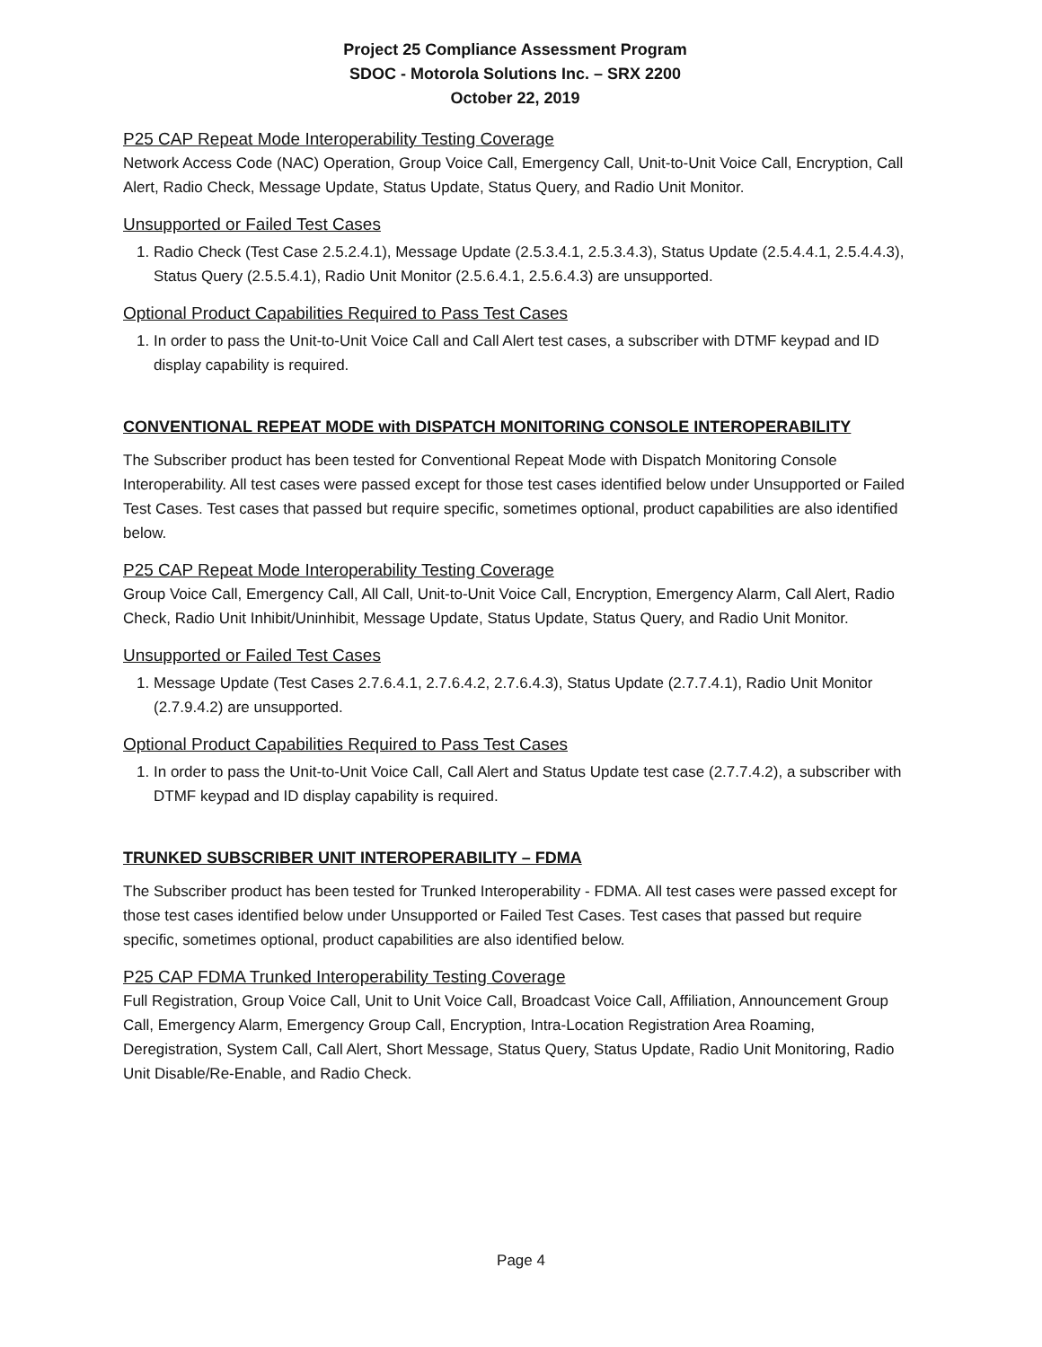Project 25 Compliance Assessment Program
SDOC - Motorola Solutions Inc. – SRX 2200
October 22, 2019
P25 CAP Repeat Mode Interoperability Testing Coverage
Network Access Code (NAC) Operation, Group Voice Call, Emergency Call, Unit-to-Unit Voice Call, Encryption, Call Alert, Radio Check, Message Update, Status Update, Status Query, and Radio Unit Monitor.
Unsupported or Failed Test Cases
1. Radio Check (Test Case 2.5.2.4.1), Message Update (2.5.3.4.1, 2.5.3.4.3), Status Update (2.5.4.4.1, 2.5.4.4.3), Status Query (2.5.5.4.1), Radio Unit Monitor (2.5.6.4.1, 2.5.6.4.3) are unsupported.
Optional Product Capabilities Required to Pass Test Cases
1. In order to pass the Unit-to-Unit Voice Call and Call Alert test cases, a subscriber with DTMF keypad and ID display capability is required.
CONVENTIONAL REPEAT MODE with DISPATCH MONITORING CONSOLE INTEROPERABILITY
The Subscriber product has been tested for Conventional Repeat Mode with Dispatch Monitoring Console Interoperability. All test cases were passed except for those test cases identified below under Unsupported or Failed Test Cases. Test cases that passed but require specific, sometimes optional, product capabilities are also identified below.
P25 CAP Repeat Mode Interoperability Testing Coverage
Group Voice Call, Emergency Call, All Call, Unit-to-Unit Voice Call, Encryption, Emergency Alarm, Call Alert, Radio Check, Radio Unit Inhibit/Uninhibit, Message Update, Status Update, Status Query, and Radio Unit Monitor.
Unsupported or Failed Test Cases
1. Message Update (Test Cases 2.7.6.4.1, 2.7.6.4.2, 2.7.6.4.3), Status Update (2.7.7.4.1), Radio Unit Monitor (2.7.9.4.2) are unsupported.
Optional Product Capabilities Required to Pass Test Cases
1. In order to pass the Unit-to-Unit Voice Call, Call Alert and Status Update test case (2.7.7.4.2), a subscriber with DTMF keypad and ID display capability is required.
TRUNKED SUBSCRIBER UNIT INTEROPERABILITY – FDMA
The Subscriber product has been tested for Trunked Interoperability - FDMA. All test cases were passed except for those test cases identified below under Unsupported or Failed Test Cases. Test cases that passed but require specific, sometimes optional, product capabilities are also identified below.
P25 CAP FDMA Trunked Interoperability Testing Coverage
Full Registration, Group Voice Call, Unit to Unit Voice Call, Broadcast Voice Call, Affiliation, Announcement Group Call, Emergency Alarm, Emergency Group Call, Encryption, Intra-Location Registration Area Roaming, Deregistration, System Call, Call Alert, Short Message, Status Query, Status Update, Radio Unit Monitoring, Radio Unit Disable/Re-Enable, and Radio Check.
Page 4